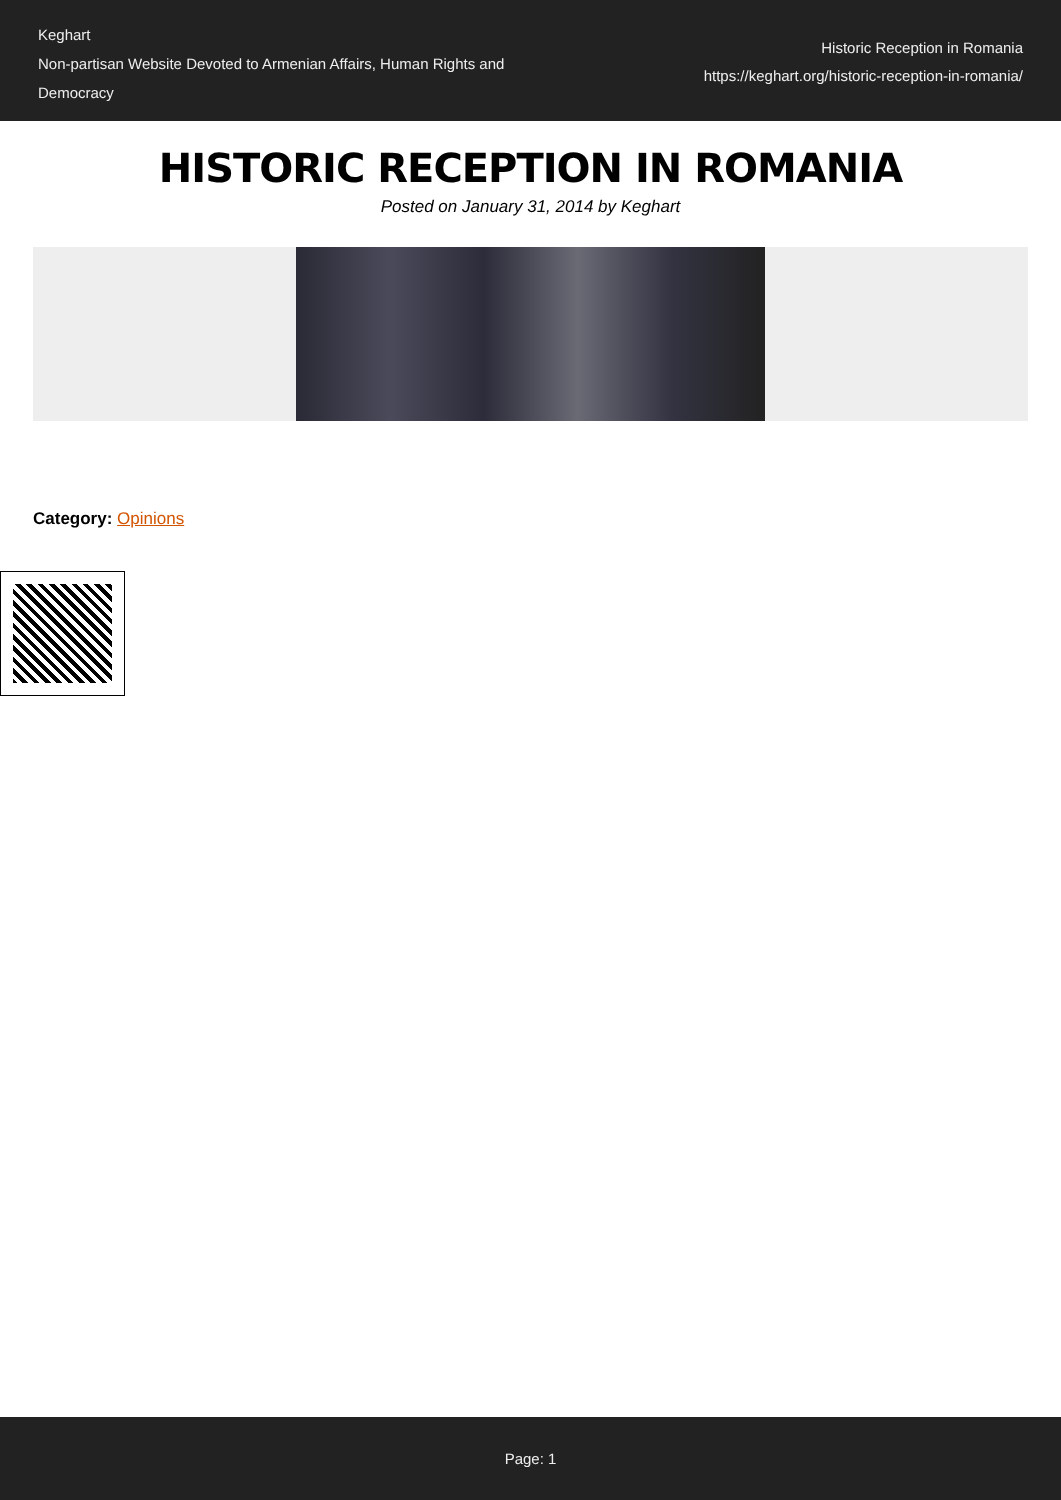Keghart
Non-partisan Website Devoted to Armenian Affairs, Human Rights and Democracy
Historic Reception in Romania
https://keghart.org/historic-reception-in-romania/
HISTORIC RECEPTION IN ROMANIA
Posted on January 31, 2014 by Keghart
Category: Opinions
Page: 1